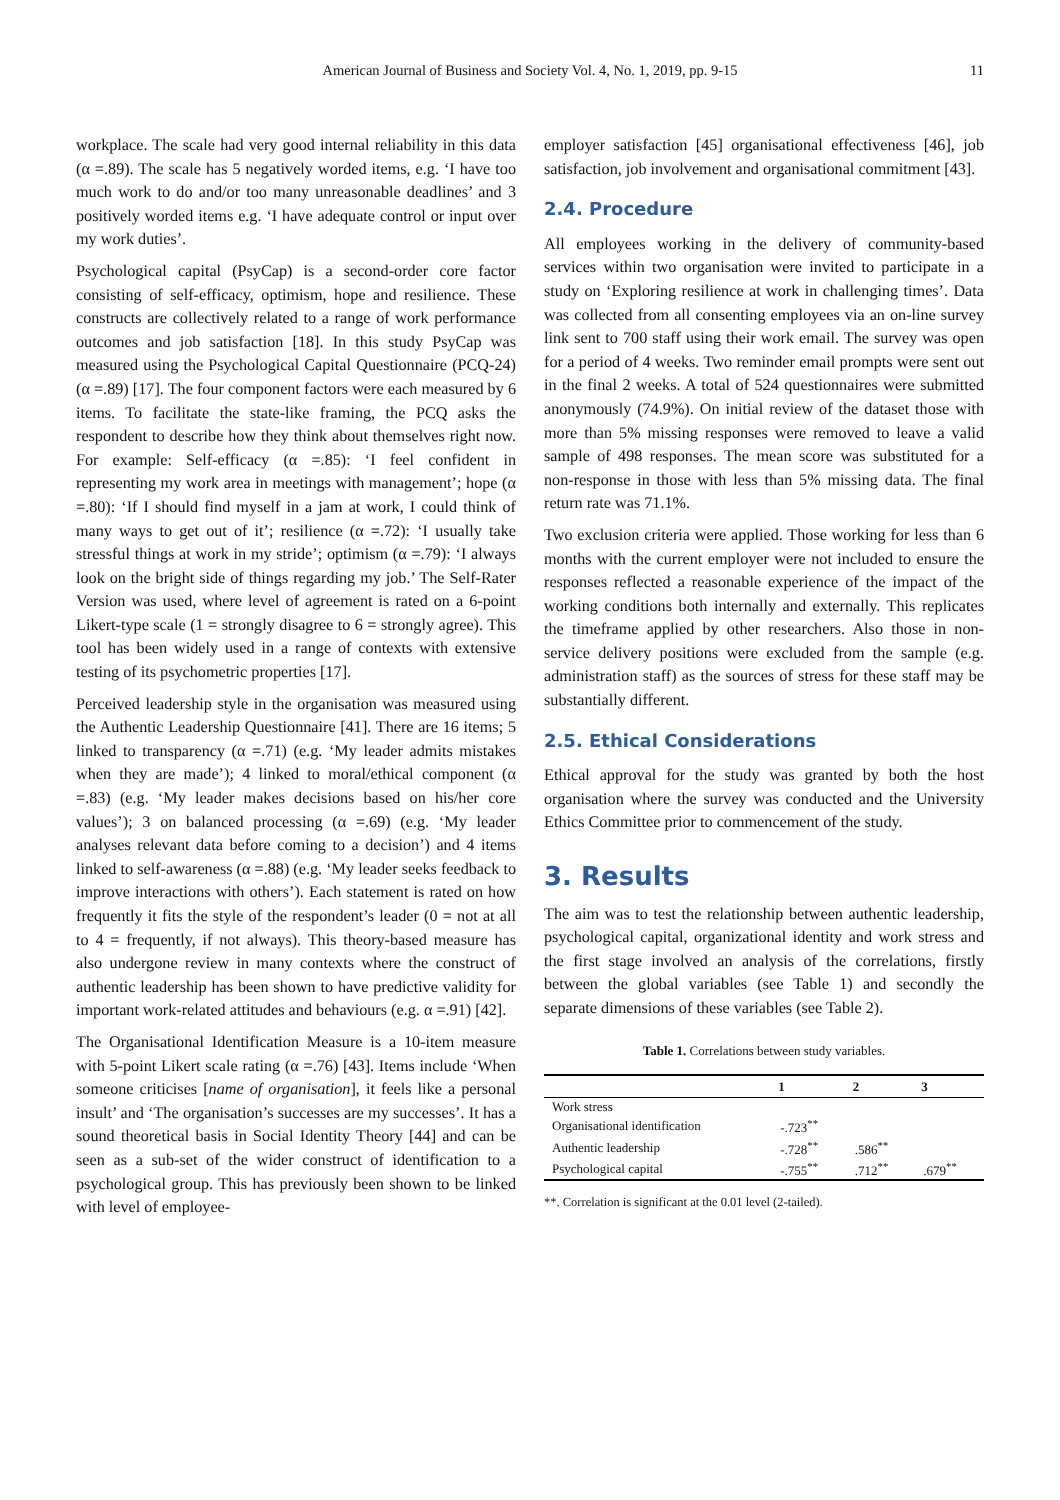American Journal of Business and Society Vol. 4, No. 1, 2019, pp. 9-15 11
workplace. The scale had very good internal reliability in this data (α =.89). The scale has 5 negatively worded items, e.g. ‘I have too much work to do and/or too many unreasonable deadlines’ and 3 positively worded items e.g. ‘I have adequate control or input over my work duties’.
Psychological capital (PsyCap) is a second-order core factor consisting of self-efficacy, optimism, hope and resilience. These constructs are collectively related to a range of work performance outcomes and job satisfaction [18]. In this study PsyCap was measured using the Psychological Capital Questionnaire (PCQ-24) (α =.89) [17]. The four component factors were each measured by 6 items. To facilitate the state-like framing, the PCQ asks the respondent to describe how they think about themselves right now. For example: Self-efficacy (α =.85): ‘I feel confident in representing my work area in meetings with management’; hope (α =.80): ‘If I should find myself in a jam at work, I could think of many ways to get out of it’; resilience (α =.72): ‘I usually take stressful things at work in my stride’; optimism (α =.79): ‘I always look on the bright side of things regarding my job.’ The Self-Rater Version was used, where level of agreement is rated on a 6-point Likert-type scale (1 = strongly disagree to 6 = strongly agree). This tool has been widely used in a range of contexts with extensive testing of its psychometric properties [17].
Perceived leadership style in the organisation was measured using the Authentic Leadership Questionnaire [41]. There are 16 items; 5 linked to transparency (α =.71) (e.g. ‘My leader admits mistakes when they are made’); 4 linked to moral/ethical component (α =.83) (e.g. ‘My leader makes decisions based on his/her core values’); 3 on balanced processing (α =.69) (e.g. ‘My leader analyses relevant data before coming to a decision’) and 4 items linked to self-awareness (α =.88) (e.g. ‘My leader seeks feedback to improve interactions with others’). Each statement is rated on how frequently it fits the style of the respondent’s leader (0 = not at all to 4 = frequently, if not always). This theory-based measure has also undergone review in many contexts where the construct of authentic leadership has been shown to have predictive validity for important work-related attitudes and behaviours (e.g. α =.91) [42].
The Organisational Identification Measure is a 10-item measure with 5-point Likert scale rating (α =.76) [43]. Items include ‘When someone criticises [name of organisation], it feels like a personal insult’ and ‘The organisation’s successes are my successes’. It has a sound theoretical basis in Social Identity Theory [44] and can be seen as a sub-set of the wider construct of identification to a psychological group. This has previously been shown to be linked with level of employee-
employer satisfaction [45] organisational effectiveness [46], job satisfaction, job involvement and organisational commitment [43].
2.4. Procedure
All employees working in the delivery of community-based services within two organisation were invited to participate in a study on ‘Exploring resilience at work in challenging times’. Data was collected from all consenting employees via an on-line survey link sent to 700 staff using their work email. The survey was open for a period of 4 weeks. Two reminder email prompts were sent out in the final 2 weeks. A total of 524 questionnaires were submitted anonymously (74.9%). On initial review of the dataset those with more than 5% missing responses were removed to leave a valid sample of 498 responses. The mean score was substituted for a non-response in those with less than 5% missing data. The final return rate was 71.1%.
Two exclusion criteria were applied. Those working for less than 6 months with the current employer were not included to ensure the responses reflected a reasonable experience of the impact of the working conditions both internally and externally. This replicates the timeframe applied by other researchers. Also those in non-service delivery positions were excluded from the sample (e.g. administration staff) as the sources of stress for these staff may be substantially different.
2.5. Ethical Considerations
Ethical approval for the study was granted by both the host organisation where the survey was conducted and the University Ethics Committee prior to commencement of the study.
3. Results
The aim was to test the relationship between authentic leadership, psychological capital, organizational identity and work stress and the first stage involved an analysis of the correlations, firstly between the global variables (see Table 1) and secondly the separate dimensions of these variables (see Table 2).
Table 1. Correlations between study variables.
| | 1 | 2 | 3 |
| --- | --- | --- | --- |
| Work stress | | | |
| Organisational identification | -.723<sup>**</sup> | | |
| Authentic leadership | -.728<sup>**</sup> | .586<sup>**</sup> | |
| Psychological capital | -.755<sup>**</sup> | .712<sup>**</sup> | .679<sup>**</sup> |
**. Correlation is significant at the 0.01 level (2-tailed).